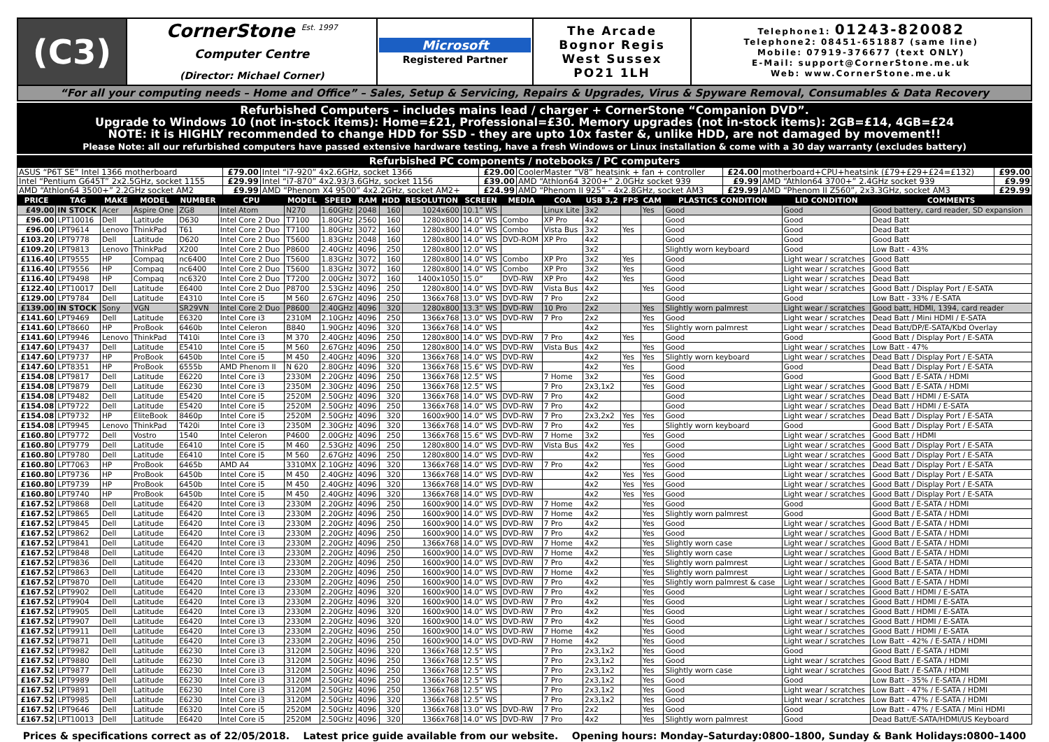| (C3) | CornerStone <sup>Est. 1997</sup> Computer Centre (Director: Michael Corner) | Microsoft Registered Partner | The Arcade Bognor Regis West Sussex PO21 1LH | Telephone1: 01243-820082 Telephone2: 08451-651887 (same line) Mobile: 07919-376677 (text ONLY) E-Mail: support@CornerStone.me.uk Web: www.CornerStone.me.uk |
“For all your computing needs – Home and Office” – Sales, Setup & Servicing, Repairs & Upgrades, Virus & Spyware Removal, Consumables & Data Recovery
Refurbished Computers – includes mains lead / charger + CornerStone “Companion DVD”.
Upgrade to Windows 10 (not in-stock items): Home=£21, Professional=£30. Memory upgrades (not in-stock items): 2GB=£14, 4GB=£24
NOTE: it is HIGHLY recommended to change HDD for SSD - they are upto 10x faster &, unlike HDD, are not damaged by movement!!
Please Note: all our refurbished computers have passed extensive hardware testing, have a fresh Windows or Linux installation & come with a 30 day warranty (excludes battery)
Refurbished PC components / notebooks / PC computers
| ASUS “P6T SE” Intel 1366 motherboard | £79.00 | Intel “i7-920” 4x2.6GHz, socket 1366 | £29.00 | CoolerMaster “V8” heatsink + fan + controller | £24.00 | motherboard+CPU+heatsink (£79+£29+£24=£132) | £99.00 |
| Intel “Pentium G645T” 2x2.5GHz, socket 1155 | £29.99 | Intel “i7-870” 4x2.93/3.6GHz, socket 1156 | £39.00 | AMD “Athlon64 3200+” 2.0GHz socket 939 | £9.99 | AMD “Athlon64 3700+” 2.4GHz socket 939 | £9.99 |
| AMD “Athlon64 3500+” 2.2GHz socket AM2 | £9.99 | AMD “Phenom X4 9500” 4x2.2GHz, socket AM2+ | £24.99 | AMD “Phenom II 925” - 4x2.8GHz, socket AM3 | £29.99 | AMD “Phenom II Z560”, 2x3.3GHz, socket AM3 | £29.99 |
| PRICE | TAG | MAKE | MODEL | NUMBER | CPU | MODEL | SPEED | RAM | HDD | RESOLUTION | SCREEN | MEDIA | COA | USB 3,2 | FPS | CAM | PLASTICS CONDITION | LID CONDITION | COMMENTS |
| --- | --- | --- | --- | --- | --- | --- | --- | --- | --- | --- | --- | --- | --- | --- | --- | --- | --- | --- | --- |
| £49.00 | IN STOCK | Acer | Aspire One | ZG8 | Intel Atom | N270 | 1.60GHz | 2048 | 160 | 1024x600 | 10.1” WS | | Linux Lite | 3x2 | | Yes | Good | Good | Good battery, card reader, SD expansion |
| £96.00 | LPT10016 | Dell | Latitude | D630 | Intel Core 2 Duo | T7100 | 1.80GHz | 2560 | 160 | 1280x800 | 14.0” WS | Combo | XP Pro | 4x2 | | | Good | Good | Dead Batt |
| £96.00 | LPT9614 | Lenovo | ThinkPad | T61 | Intel Core 2 Duo | T7100 | 1.80GHz | 3072 | 160 | 1280x800 | 14.0” WS | Combo | Vista Bus | 3x2 | Yes | | Good | Good | Dead Batt |
| £103.20 | LPT9778 | Dell | Latitude | D620 | Intel Core 2 Duo | T5600 | 1.83GHz | 2048 | 160 | 1280x800 | 14.0” WS | DVD-ROM | XP Pro | 4x2 | | | Good | Good | Good Batt |
| £109.20 | LPT9813 | Lenovo | ThinkPad | X200 | Intel Core 2 Duo | P8600 | 2.40GHz | 4096 | 250 | 1280x800 | 12.0” WS | | | 3x2 | | | Slightly worn keyboard | Good | Low Batt - 43% |
| £116.40 | LPT9555 | HP | Compaq | nc6400 | Intel Core 2 Duo | T5600 | 1.83GHz | 3072 | 160 | 1280x800 | 14.0” WS | Combo | XP Pro | 3x2 | Yes | | Good | Light wear / scratches | Good Batt |
| £116.40 | LPT9556 | HP | Compaq | nc6400 | Intel Core 2 Duo | T5600 | 1.83GHz | 3072 | 160 | 1280x800 | 14.0” WS | Combo | XP Pro | 3x2 | Yes | | Good | Light wear / scratches | Good Batt |
| £116.40 | LPT9498 | HP | Compaq | nc6320 | Intel Core 2 Duo | T7200 | 2.00GHz | 3072 | 160 | 1400x1050 | 15.0” | DVD-RW | XP Pro | 4x2 | Yes | | Good | Light wear / scratches | Dead Batt |
| £122.40 | LPT10017 | Dell | Latitude | E6400 | Intel Core 2 Duo | P8700 | 2.53GHz | 4096 | 250 | 1280x800 | 14.0” WS | DVD-RW | Vista Bus | 4x2 | | Yes | Good | Light wear / scratches | Good Batt / Display Port / E-SATA |
| £129.00 | LPT9784 | Dell | Latitude | E4310 | Intel Core i5 | M 560 | 2.67GHz | 4096 | 250 | 1366x768 | 13.0” WS | DVD-RW | 7 Pro | 2x2 | | | Good | Good | Low Batt - 33% / E-SATA |
| £139.00 | IN STOCK | Sony | VGN | SR29VN | Intel Core 2 Duo | P8600 | 2.40GHz | 4096 | 320 | 1280x800 | 13.3” WS | DVD-RW | 10 Pro | 2x2 | | Yes | Slightly worn palmrest | Light wear / scratches | Good batt, HDMI, 1394, card reader |
| £141.60 | LPT9469 | Dell | Latitude | E6320 | Intel Core i3 | 2310M | 2.10GHz | 4096 | 250 | 1366x768 | 13.0” WS | DVD-RW | 7 Pro | 2x2 | | Yes | Good | Light wear / scratches | Dead Batt / Mini HDMI / E-SATA |
| £141.60 | LPT8660 | HP | ProBook | 6460b | Intel Celeron | B840 | 1.90GHz | 4096 | 320 | 1366x768 | 14.0” WS | | | 4x2 | | Yes | Slightly worn palmrest | Light wear / scratches | Dead Batt/DP/E-SATA/Kbd Overlay |
| £141.60 | LPT9946 | Lenovo | ThinkPad | T410i | Intel Core i3 | M 370 | 2.40GHz | 4096 | 250 | 1280x800 | 14.0” WS | DVD-RW | 7 Pro | 4x2 | Yes | | Good | Good | Good Batt / Display Port / E-SATA |
| £147.60 | LPT9437 | Dell | Latitude | E5410 | Intel Core i5 | M 560 | 2.67GHz | 4096 | 250 | 1280x800 | 14.0” WS | DVD-RW | Vista Bus | 4x2 | | Yes | Good | Light wear / scratches | Low Batt - 47% |
| £147.60 | LPT9737 | HP | ProBook | 6450b | Intel Core i5 | M 450 | 2.40GHz | 4096 | 320 | 1366x768 | 14.0” WS | DVD-RW | | 4x2 | Yes | Yes | Slightly worn keyboard | Light wear / scratches | Dead Batt / Display Port / E-SATA |
| £147.60 | LPT8351 | HP | ProBook | 6555b | AMD Phenom II | N 620 | 2.80GHz | 4096 | 320 | 1366x768 | 15.6” WS | DVD-RW | | 4x2 | Yes | | Good | Good | Dead Batt / Display Port / E-SATA |
| £154.08 | LPT9817 | Dell | Latitude | E6220 | Intel Core i3 | 2330M | 2.20GHz | 4096 | 250 | 1366x768 | 12.5” WS | | 7 Home | 3x2 | | Yes | Good | Good | Good Batt / E-SATA / HDMI |
| £154.08 | LPT9879 | Dell | Latitude | E6230 | Intel Core i3 | 2350M | 2.30GHz | 4096 | 250 | 1366x768 | 12.5” WS | | 7 Pro | 2x3,1x2 | | Yes | Good | Light wear / scratches | Good Batt / E-SATA / HDMI |
| £154.08 | LPT9482 | Dell | Latitude | E5420 | Intel Core i5 | 2520M | 2.50GHz | 4096 | 320 | 1366x768 | 14.0” WS | DVD-RW | 7 Pro | 4x2 | | | Good | Light wear / scratches | Dead Batt / HDMI / E-SATA |
| £154.08 | LPT9722 | Dell | Latitude | E5420 | Intel Core i5 | 2520M | 2.50GHz | 4096 | 250 | 1366x768 | 14.0” WS | DVD-RW | 7 Pro | 4x2 | | | Good | Light wear / scratches | Dead Batt / HDMI / E-SATA |
| £154.08 | LPT9732 | HP | EliteBook | 8460p | Intel Core i5 | 2520M | 2.50GHz | 4096 | 320 | 1600x900 | 14.0” WS | DVD-RW | 7 Pro | 2x3,2x2 | Yes | Yes | Good | Light wear / scratches | Dead Batt / Display Port / E-SATA |
| £154.08 | LPT9945 | Lenovo | ThinkPad | T420i | Intel Core i3 | 2350M | 2.30GHz | 4096 | 320 | 1366x768 | 14.0” WS | DVD-RW | 7 Pro | 4x2 | Yes | | Slightly worn keyboard | Good | Good Batt / Display Port / E-SATA |
| £160.80 | LPT9772 | Dell | Vostro | 1540 | Intel Celeron | P4600 | 2.00GHz | 4096 | 250 | 1366x768 | 15.6” WS | DVD-RW | 7 Home | 3x2 | | Yes | Good | Light wear / scratches | Good Batt / HDMI |
| £160.80 | LPT9779 | Dell | Latitude | E6410 | Intel Core i5 | M 460 | 2.53GHz | 4096 | 250 | 1280x800 | 14.0” WS | DVD-RW | Vista Bus | 4x2 | Yes | | Good | Light wear / scratches | Good Batt / Display Port / E-SATA |
| £160.80 | LPT9780 | Dell | Latitude | E6410 | Intel Core i5 | M 560 | 2.67GHz | 4096 | 250 | 1280x800 | 14.0” WS | DVD-RW | | 4x2 | | Yes | Good | Light wear / scratches | Good Batt / Display Port / E-SATA |
| £160.80 | LPT7063 | HP | ProBook | 6465b | AMD A4 | 3310MX | 2.10GHz | 4096 | 320 | 1366x768 | 14.0” WS | DVD-RW | 7 Pro | 4x2 | | Yes | Good | Light wear / scratches | Dead Batt / Display Port / E-SATA |
| £160.80 | LPT9736 | HP | ProBook | 6450b | Intel Core i5 | M 450 | 2.40GHz | 4096 | 320 | 1366x768 | 14.0” WS | DVD-RW | | 4x2 | Yes | Yes | Good | Light wear / scratches | Good Batt / Display Port / E-SATA |
| £160.80 | LPT9739 | HP | ProBook | 6450b | Intel Core i5 | M 450 | 2.40GHz | 4096 | 320 | 1366x768 | 14.0” WS | DVD-RW | | 4x2 | Yes | Yes | Good | Light wear / scratches | Good Batt / Display Port / E-SATA |
| £160.80 | LPT9740 | HP | ProBook | 6450b | Intel Core i5 | M 450 | 2.40GHz | 4096 | 320 | 1366x768 | 14.0” WS | DVD-RW | | 4x2 | Yes | Yes | Good | Light wear / scratches | Good Batt / Display Port / E-SATA |
| £167.52 | LPT9868 | Dell | Latitude | E6420 | Intel Core i3 | 2330M | 2.20GHz | 4096 | 250 | 1600x900 | 14.0” WS | DVD-RW | 7 Home | 4x2 | | Yes | Good | Good | Good Batt / E-SATA / HDMI |
| £167.52 | LPT9865 | Dell | Latitude | E6420 | Intel Core i3 | 2330M | 2.20GHz | 4096 | 250 | 1600x900 | 14.0” WS | DVD-RW | 7 Home | 4x2 | | Yes | Slightly worn palmrest | Good | Good Batt / E-SATA / HDMI |
| £167.52 | LPT9845 | Dell | Latitude | E6420 | Intel Core i3 | 2330M | 2.20GHz | 4096 | 250 | 1600x900 | 14.0” WS | DVD-RW | 7 Pro | 4x2 | | Yes | Good | Light wear / scratches | Good Batt / E-SATA / HDMI |
| £167.52 | LPT9862 | Dell | Latitude | E6420 | Intel Core i3 | 2330M | 2.20GHz | 4096 | 250 | 1600x900 | 14.0” WS | DVD-RW | 7 Pro | 4x2 | | Yes | Good | Light wear / scratches | Good Batt / E-SATA / HDMI |
| £167.52 | LPT9841 | Dell | Latitude | E6420 | Intel Core i3 | 2330M | 2.20GHz | 4096 | 250 | 1366x768 | 14.0” WS | DVD-RW | 7 Home | 4x2 | | Yes | Slightly worn case | Light wear / scratches | Good Batt / E-SATA / HDMI |
| £167.52 | LPT9848 | Dell | Latitude | E6420 | Intel Core i3 | 2330M | 2.20GHz | 4096 | 250 | 1600x900 | 14.0” WS | DVD-RW | 7 Home | 4x2 | | Yes | Slightly worn case | Light wear / scratches | Good Batt / E-SATA / HDMI |
| £167.52 | LPT9836 | Dell | Latitude | E6420 | Intel Core i3 | 2330M | 2.20GHz | 4096 | 250 | 1600x900 | 14.0” WS | DVD-RW | 7 Pro | 4x2 | | Yes | Slightly worn palmrest | Light wear / scratches | Good Batt / E-SATA / HDMI |
| £167.52 | LPT9863 | Dell | Latitude | E6420 | Intel Core i3 | 2330M | 2.20GHz | 4096 | 250 | 1600x900 | 14.0” WS | DVD-RW | 7 Home | 4x2 | | Yes | Slightly worn palmrest | Light wear / scratches | Good Batt / E-SATA / HDMI |
| £167.52 | LPT9870 | Dell | Latitude | E6420 | Intel Core i3 | 2330M | 2.20GHz | 4096 | 250 | 1600x900 | 14.0” WS | DVD-RW | 7 Pro | 4x2 | | Yes | Slightly worn palmrest & case | Light wear / scratches | Good Batt / E-SATA / HDMI |
| £167.52 | LPT9902 | Dell | Latitude | E6420 | Intel Core i3 | 2330M | 2.20GHz | 4096 | 320 | 1600x900 | 14.0” WS | DVD-RW | 7 Pro | 4x2 | | Yes | Good | Light wear / scratches | Good Batt / HDMI / E-SATA |
| £167.52 | LPT9904 | Dell | Latitude | E6420 | Intel Core i3 | 2330M | 2.20GHz | 4096 | 320 | 1600x900 | 14.0” WS | DVD-RW | 7 Pro | 4x2 | | Yes | Good | Light wear / scratches | Good Batt / HDMI / E-SATA |
| £167.52 | LPT9905 | Dell | Latitude | E6420 | Intel Core i3 | 2330M | 2.20GHz | 4096 | 320 | 1600x900 | 14.0” WS | DVD-RW | 7 Pro | 4x2 | | Yes | Good | Light wear / scratches | Good Batt / HDMI / E-SATA |
| £167.52 | LPT9907 | Dell | Latitude | E6420 | Intel Core i3 | 2330M | 2.20GHz | 4096 | 320 | 1600x900 | 14.0” WS | DVD-RW | 7 Pro | 4x2 | | Yes | Good | Light wear / scratches | Good Batt / HDMI / E-SATA |
| £167.52 | LPT9911 | Dell | Latitude | E6420 | Intel Core i3 | 2330M | 2.20GHz | 4096 | 250 | 1600x900 | 14.0” WS | DVD-RW | 7 Home | 4x2 | | Yes | Good | Light wear / scratches | Good Batt / HDMI / E-SATA |
| £167.52 | LPT9871 | Dell | Latitude | E6420 | Intel Core i3 | 2330M | 2.20GHz | 4096 | 250 | 1600x900 | 14.0” WS | DVD-RW | 7 Home | 4x2 | | Yes | Good | Light wear / scratches | Low Batt - 42% / E-SATA / HDMI |
| £167.52 | LPT9982 | Dell | Latitude | E6230 | Intel Core i3 | 3120M | 2.50GHz | 4096 | 320 | 1366x768 | 12.5” WS | | 7 Pro | 2x3,1x2 | | Yes | Good | Good | Good Batt / E-SATA / HDMI |
| £167.52 | LPT9880 | Dell | Latitude | E6230 | Intel Core i3 | 3120M | 2.50GHz | 4096 | 250 | 1366x768 | 12.5” WS | | 7 Pro | 2x3,1x2 | | Yes | Good | Light wear / scratches | Good Batt / E-SATA / HDMI |
| £167.52 | LPT9877 | Dell | Latitude | E6230 | Intel Core i3 | 3120M | 2.50GHz | 4096 | 250 | 1366x768 | 12.5” WS | | 7 Pro | 2x3,1x2 | | Yes | Slightly worn case | Light wear / scratches | Good Batt / E-SATA / HDMI |
| £167.52 | LPT9989 | Dell | Latitude | E6230 | Intel Core i3 | 3120M | 2.50GHz | 4096 | 250 | 1366x768 | 12.5” WS | | 7 Pro | 2x3,1x2 | | Yes | Good | Good | Low Batt - 35% / E-SATA / HDMI |
| £167.52 | LPT9891 | Dell | Latitude | E6230 | Intel Core i3 | 3120M | 2.50GHz | 4096 | 250 | 1366x768 | 12.5” WS | | 7 Pro | 2x3,1x2 | | Yes | Good | Light wear / scratches | Low Batt - 47% / E-SATA / HDMI |
| £167.52 | LPT9985 | Dell | Latitude | E6230 | Intel Core i3 | 3120M | 2.50GHz | 4096 | 320 | 1366x768 | 12.5” WS | | 7 Pro | 2x3,1x2 | | Yes | Good | Light wear / scratches | Low Batt - 47% / E-SATA / HDMI |
| £167.52 | LPT9646 | Dell | Latitude | E6320 | Intel Core i5 | 2520M | 2.50GHz | 4096 | 320 | 1366x768 | 13.0” WS | DVD-RW | 7 Pro | 2x2 | | Yes | Good | Good | Low Batt - 47% / E-SATA / Mini HDMI |
| £167.52 | LPT10013 | Dell | Latitude | E6420 | Intel Core i5 | 2520M | 2.50GHz | 4096 | 320 | 1366x768 | 14.0” WS | DVD-RW | 7 Pro | 4x2 | | Yes | Slightly worn palmrest | Good | Dead Batt/E-SATA/HDMI/US Keyboard |
Prices & specifications correct as of 22/05/2018. Latest price guide available from our website. Opening hours: Monday–Saturday:0800–1800, Sunday & Bank Holidays:0800–1400